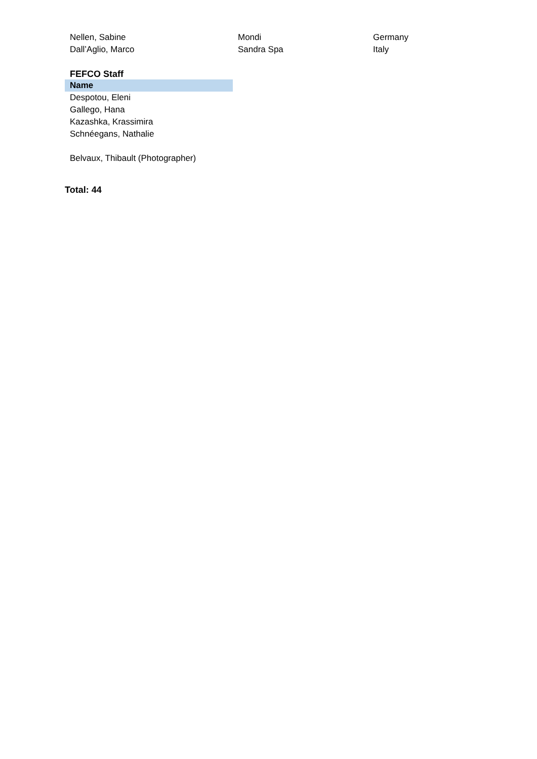| Nellen, Sabine | Mondi | Germany |
| Dall’Aglio, Marco | Sandra Spa | Italy |
FEFCO Staff
| Name |
| --- |
| Despotou, Eleni |
| Gallego, Hana |
| Kazashka, Krassimira |
| Schnéegans, Nathalie |
| Belvaux, Thibault (Photographer) |
Total: 44